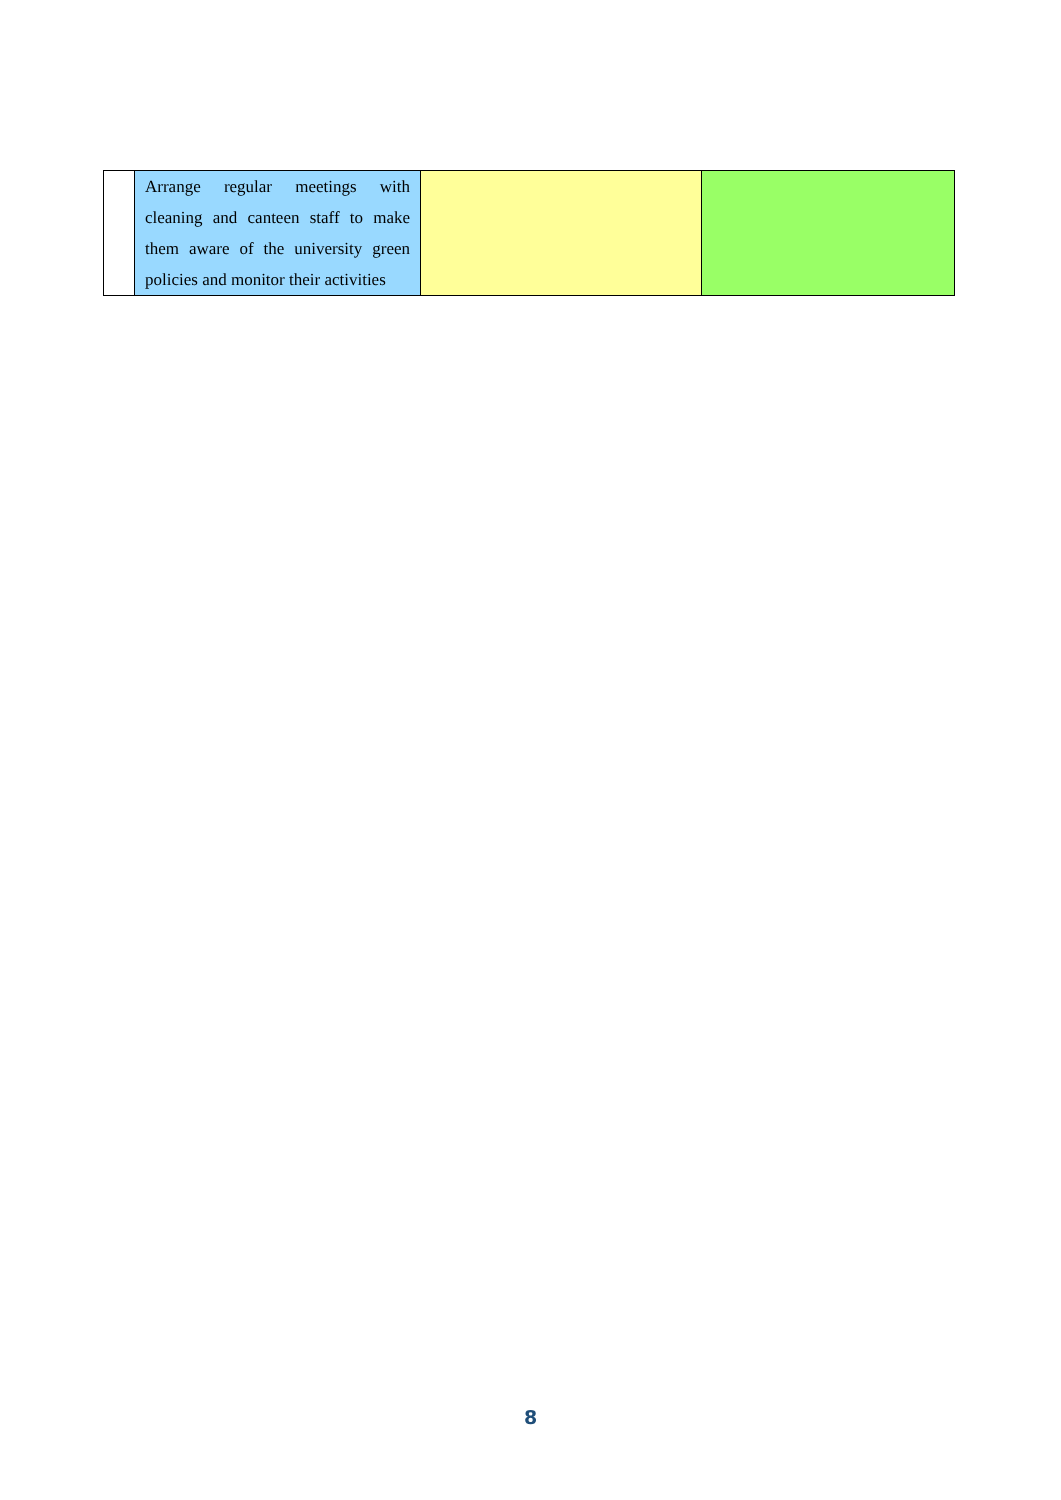| | Arrange regular meetings with cleaning and canteen staff to make them aware of the university green policies and monitor their activities | | |
8